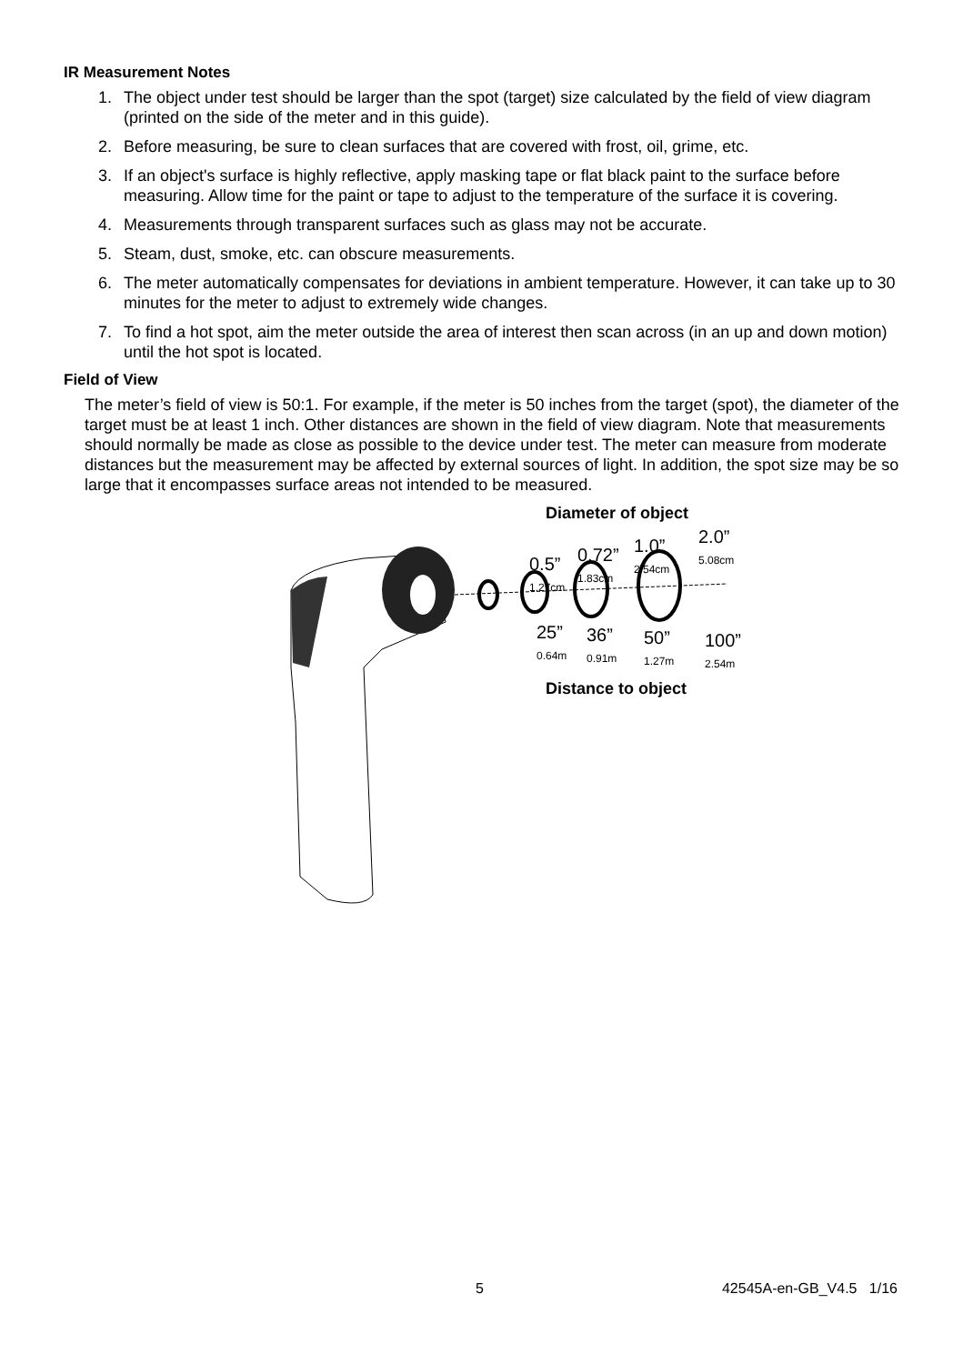IR Measurement Notes
1. The object under test should be larger than the spot (target) size calculated by the field of view diagram (printed on the side of the meter and in this guide).
2. Before measuring, be sure to clean surfaces that are covered with frost, oil, grime, etc.
3. If an object's surface is highly reflective, apply masking tape or flat black paint to the surface before measuring. Allow time for the paint or tape to adjust to the temperature of the surface it is covering.
4. Measurements through transparent surfaces such as glass may not be accurate.
5. Steam, dust, smoke, etc. can obscure measurements.
6. The meter automatically compensates for deviations in ambient temperature. However, it can take up to 30 minutes for the meter to adjust to extremely wide changes.
7. To find a hot spot, aim the meter outside the area of interest then scan across (in an up and down motion) until the hot spot is located.
Field of View
The meter’s field of view is 50:1. For example, if the meter is 50 inches from the target (spot), the diameter of the target must be at least 1 inch. Other distances are shown in the field of view diagram. Note that measurements should normally be made as close as possible to the device under test. The meter can measure from moderate distances but the measurement may be affected by external sources of light. In addition, the spot size may be so large that it encompasses surface areas not intended to be measured.
Diameter of object
0.5”
1.27cm
0.72”
1.83cm
1.0”
2.54cm
2.0”
5.08cm
25”
0.64m
36”
0.91m
50”
1.27m
100”
2.54m
Distance to object
5 42545A-en-GB_V4.5 1/16